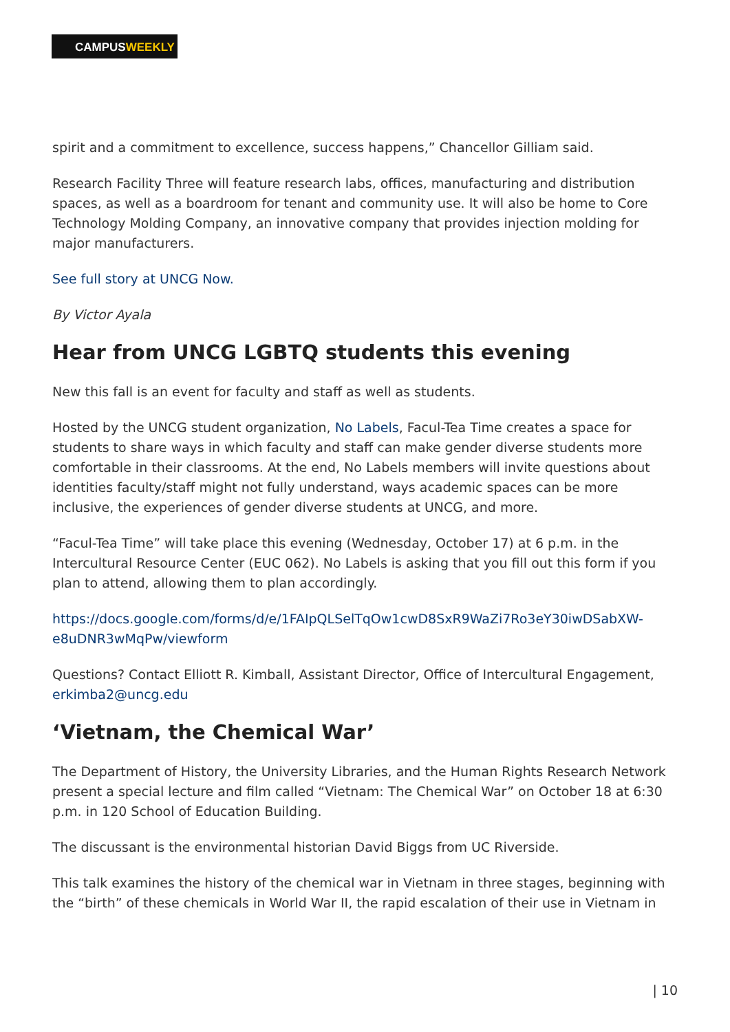CAMPUSWEEKLY
spirit and a commitment to excellence, success happens,” Chancellor Gilliam said.
Research Facility Three will feature research labs, offices, manufacturing and distribution spaces, as well as a boardroom for tenant and community use. It will also be home to Core Technology Molding Company, an innovative company that provides injection molding for major manufacturers.
See full story at UNCG Now.
By Victor Ayala
Hear from UNCG LGBTQ students this evening
New this fall is an event for faculty and staff as well as students.
Hosted by the UNCG student organization, No Labels, Facul-Tea Time creates a space for students to share ways in which faculty and staff can make gender diverse students more comfortable in their classrooms. At the end, No Labels members will invite questions about identities faculty/staff might not fully understand, ways academic spaces can be more inclusive, the experiences of gender diverse students at UNCG, and more.
“Facul-Tea Time” will take place this evening (Wednesday, October 17) at 6 p.m. in the Intercultural Resource Center (EUC 062). No Labels is asking that you fill out this form if you plan to attend, allowing them to plan accordingly.
https://docs.google.com/forms/d/e/1FAIpQLSelTqOw1cwD8SxR9WaZi7Ro3eY30iwDSabXW-e8uDNR3wMqPw/viewform
Questions? Contact Elliott R. Kimball, Assistant Director, Office of Intercultural Engagement, erkimba2@uncg.edu
‘Vietnam, the Chemical War’
The Department of History, the University Libraries, and the Human Rights Research Network present a special lecture and film called “Vietnam: The Chemical War” on October 18 at 6:30 p.m. in 120 School of Education Building.
The discussant is the environmental historian David Biggs from UC Riverside.
This talk examines the history of the chemical war in Vietnam in three stages, beginning with the “birth” of these chemicals in World War II, the rapid escalation of their use in Vietnam in
| 10